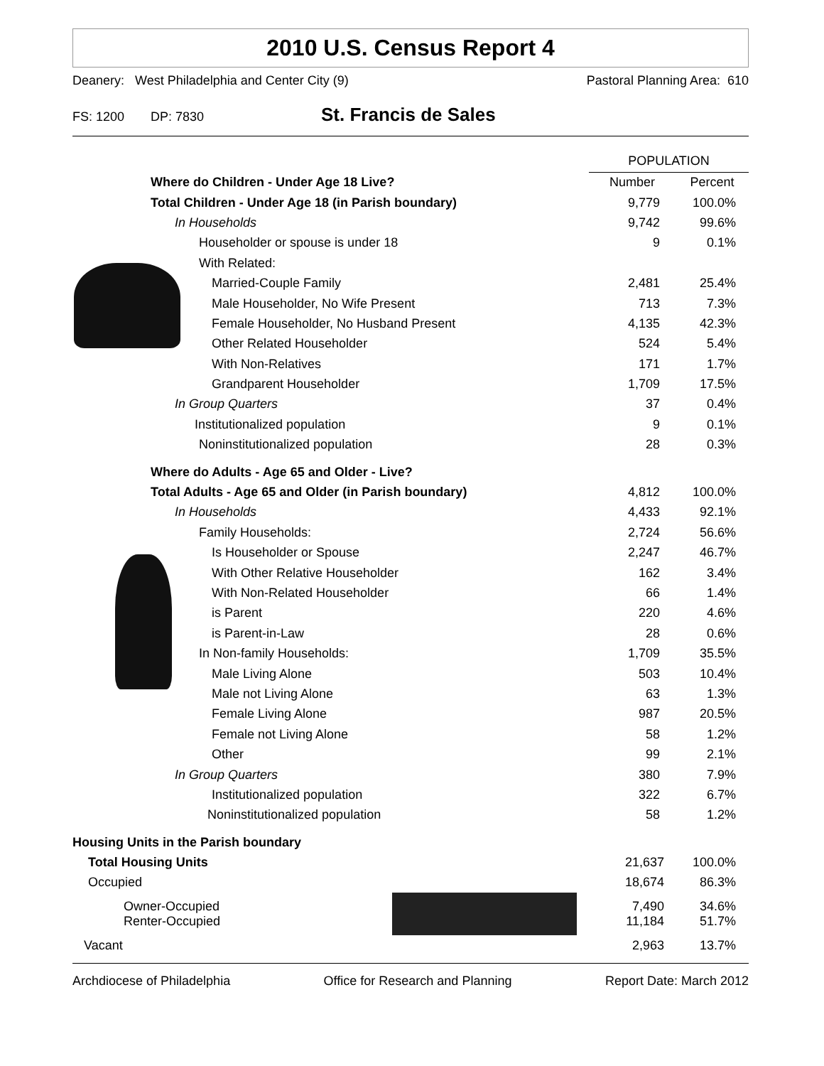2010 U.S. Census Report 4
Deanery: West Philadelphia and Center City (9) Pastoral Planning Area: 610
FS: 1200 DP: 7830 St. Francis de Sales
| | | POPULATION | |
| | Where do Children - Under Age 18 Live? | Number | Percent |
| | Total Children - Under Age 18 (in Parish boundary) | 9,779 | 100.0% |
| | In Households | 9,742 | 99.6% |
| | Householder or spouse is under 18 | 9 | 0.1% |
| | With Related: | | |
| | Married-Couple Family | 2,481 | 25.4% |
| | Male Householder, No Wife Present | 713 | 7.3% |
| | Female Householder, No Husband Present | 4,135 | 42.3% |
| | Other Related Householder | 524 | 5.4% |
| | With Non-Relatives | 171 | 1.7% |
| | Grandparent Householder | 1,709 | 17.5% |
| | In Group Quarters | 37 | 0.4% |
| | Institutionalized population | 9 | 0.1% |
| | Noninstitutionalized population | 28 | 0.3% |
| | Where do Adults - Age 65 and Older - Live? | | |
| | Total Adults - Age 65 and Older (in Parish boundary) | 4,812 | 100.0% |
| | In Households | 4,433 | 92.1% |
| | Family Households: | 2,724 | 56.6% |
| | Is Householder or Spouse | 2,247 | 46.7% |
| | With Other Relative Householder | 162 | 3.4% |
| | With Non-Related Householder | 66 | 1.4% |
| | is Parent | 220 | 4.6% |
| | is Parent-in-Law | 28 | 0.6% |
| | In Non-family Households: | 1,709 | 35.5% |
| | Male Living Alone | 503 | 10.4% |
| | Male not Living Alone | 63 | 1.3% |
| | Female Living Alone | 987 | 20.5% |
| | Female not Living Alone | 58 | 1.2% |
| | Other | 99 | 2.1% |
| | In Group Quarters | 380 | 7.9% |
| | Institutionalized population | 322 | 6.7% |
| | Noninstitutionalized population | 58 | 1.2% |
| Housing Units in the Parish boundary | | | |
| Total Housing Units | | 21,637 | 100.0% |
| Occupied | | 18,674 | 86.3% |
| Owner-Occupied Renter-Occupied | | 7,490 11,184 | 34.6% 51.7% |
| Vacant | | 2,963 | 13.7% |
Archdiocese of Philadelphia Office for Research and Planning Report Date: March 2012